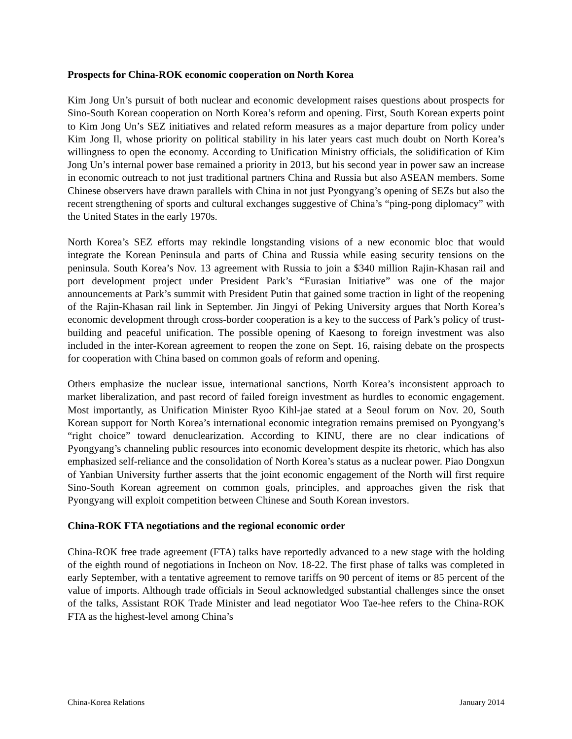Prospects for China-ROK economic cooperation on North Korea
Kim Jong Un’s pursuit of both nuclear and economic development raises questions about prospects for Sino-South Korean cooperation on North Korea’s reform and opening. First, South Korean experts point to Kim Jong Un’s SEZ initiatives and related reform measures as a major departure from policy under Kim Jong Il, whose priority on political stability in his later years cast much doubt on North Korea’s willingness to open the economy. According to Unification Ministry officials, the solidification of Kim Jong Un’s internal power base remained a priority in 2013, but his second year in power saw an increase in economic outreach to not just traditional partners China and Russia but also ASEAN members. Some Chinese observers have drawn parallels with China in not just Pyongyang’s opening of SEZs but also the recent strengthening of sports and cultural exchanges suggestive of China’s “ping-pong diplomacy” with the United States in the early 1970s.
North Korea’s SEZ efforts may rekindle longstanding visions of a new economic bloc that would integrate the Korean Peninsula and parts of China and Russia while easing security tensions on the peninsula. South Korea’s Nov. 13 agreement with Russia to join a $340 million Rajin-Khasan rail and port development project under President Park’s “Eurasian Initiative” was one of the major announcements at Park’s summit with President Putin that gained some traction in light of the reopening of the Rajin-Khasan rail link in September. Jin Jingyi of Peking University argues that North Korea’s economic development through cross-border cooperation is a key to the success of Park’s policy of trust-building and peaceful unification. The possible opening of Kaesong to foreign investment was also included in the inter-Korean agreement to reopen the zone on Sept. 16, raising debate on the prospects for cooperation with China based on common goals of reform and opening.
Others emphasize the nuclear issue, international sanctions, North Korea’s inconsistent approach to market liberalization, and past record of failed foreign investment as hurdles to economic engagement. Most importantly, as Unification Minister Ryoo Kihl-jae stated at a Seoul forum on Nov. 20, South Korean support for North Korea’s international economic integration remains premised on Pyongyang’s “right choice” toward denuclearization. According to KINU, there are no clear indications of Pyongyang’s channeling public resources into economic development despite its rhetoric, which has also emphasized self-reliance and the consolidation of North Korea’s status as a nuclear power. Piao Dongxun of Yanbian University further asserts that the joint economic engagement of the North will first require Sino-South Korean agreement on common goals, principles, and approaches given the risk that Pyongyang will exploit competition between Chinese and South Korean investors.
China-ROK FTA negotiations and the regional economic order
China-ROK free trade agreement (FTA) talks have reportedly advanced to a new stage with the holding of the eighth round of negotiations in Incheon on Nov. 18-22. The first phase of talks was completed in early September, with a tentative agreement to remove tariffs on 90 percent of items or 85 percent of the value of imports. Although trade officials in Seoul acknowledged substantial challenges since the onset of the talks, Assistant ROK Trade Minister and lead negotiator Woo Tae-hee refers to the China-ROK FTA as the highest-level among China’s
China-Korea Relations January 2014